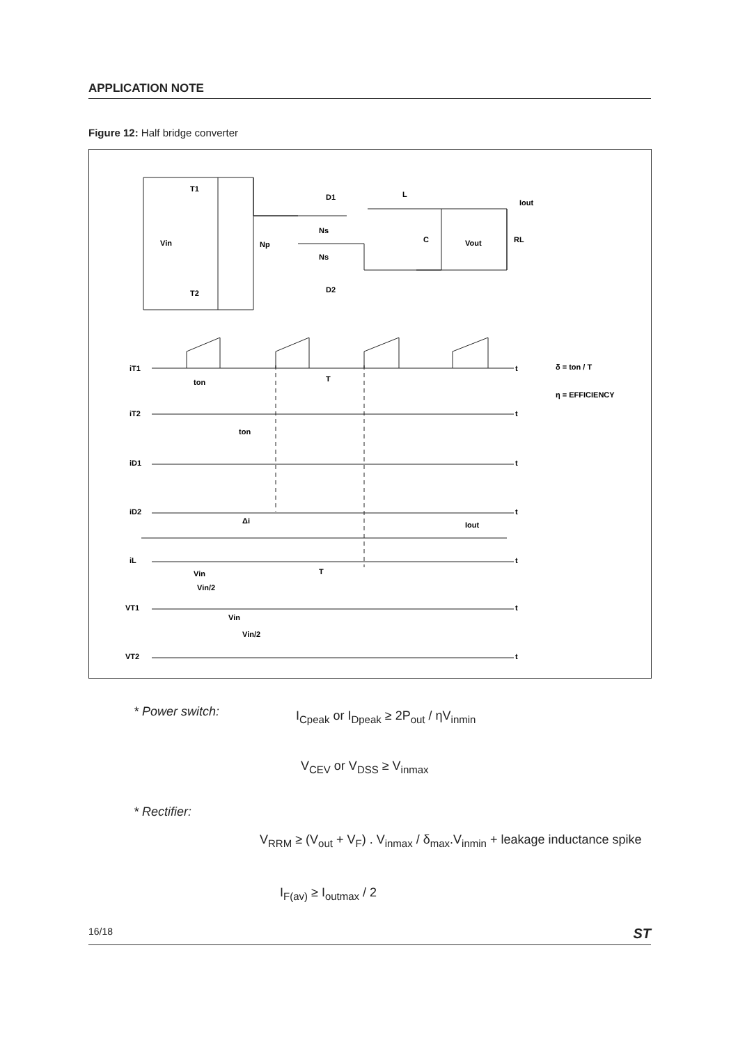APPLICATION NOTE
Figure 12: Half bridge converter
iT1
iT2
iD1
iD2
iL
VT1
VT2
t
t
t
t
t
t
t
T1
T2
D1
D2
L
Np
Ns
Ns
C
Vout
RL
Iout
Vin
ton
T
ton
Iout
Δi
Vin
Vin/2
Vin
Vin/2
T
δ = ton / T
η = EFFICIENCY
* Power switch:
I<sub>Cpeak</sub> or I<sub>Dpeak</sub> ≥ 2P<sub>out</sub> / ηV<sub>inmin</sub>
V<sub>CEV</sub> or V<sub>DSS</sub> ≥ V<sub>inmax</sub>
* Rectifier:
V<sub>RRM</sub> ≥ (V<sub>out</sub> + V<sub>F</sub>) . V<sub>inmax</sub> / δ<sub>max</sub>.V<sub>inmin</sub> + leakage inductance spike
I<sub>F(av)</sub> ≥ I<sub>outmax</sub> / 2
16/18 ST